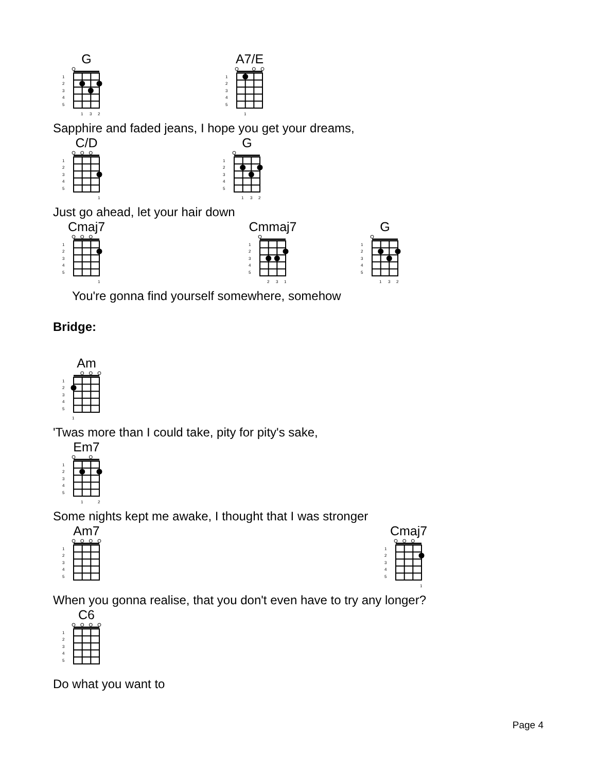G
1
2
3
4
5
1
3
2
A7/E
1
2
3
4
5
1
Sapphire and faded jeans, I hope you get your dreams,
C/D
1
2
3
4
5
1
G
1
2
3
4
5
1
3
2
Just go ahead, let your hair down
Cmaj7
1
2
3
4
5
1
Cmmaj7
1
2
3
4
5
2
3
1
G
1
2
3
4
5
1
3
2
You're gonna find yourself somewhere, somehow
Bridge:
Am
1
2
3
4
5
1
'Twas more than I could take, pity for pity's sake,
Em7
1
2
3
4
5
1
2
Some nights kept me awake, I thought that I was stronger
Am7
1
2
3
4
5
Cmaj7
1
2
3
4
5
1
When you gonna realise, that you don't even have to try any longer?
C6
1
2
3
4
5
Do what you want to
Page 4